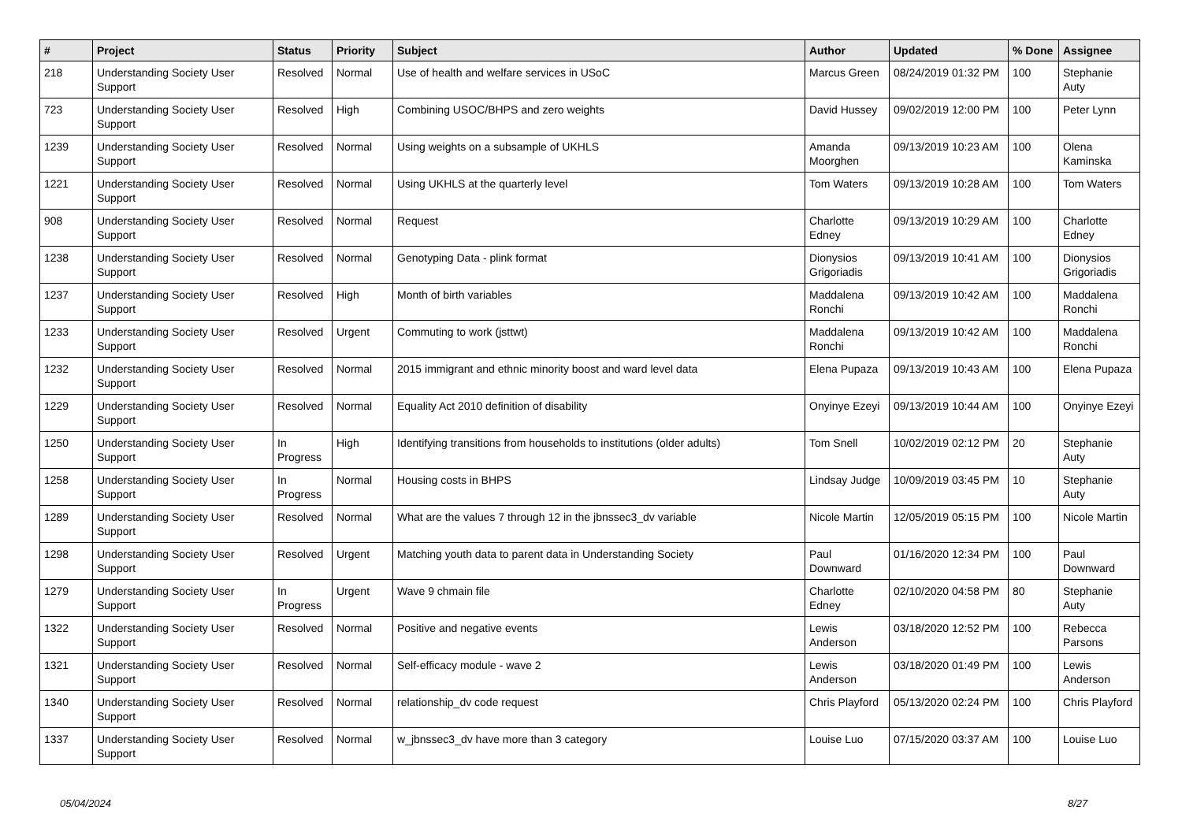| # | Project | Status | Priority | Subject | Author | Updated | % Done | Assignee |
| --- | --- | --- | --- | --- | --- | --- | --- | --- |
| 218 | Understanding Society User Support | Resolved | Normal | Use of health and welfare services in USoC | Marcus Green | 08/24/2019 01:32 PM | 100 | Stephanie Auty |
| 723 | Understanding Society User Support | Resolved | High | Combining USOC/BHPS and zero weights | David Hussey | 09/02/2019 12:00 PM | 100 | Peter Lynn |
| 1239 | Understanding Society User Support | Resolved | Normal | Using weights on a subsample of UKHLS | Amanda Moorghen | 09/13/2019 10:23 AM | 100 | Olena Kaminska |
| 1221 | Understanding Society User Support | Resolved | Normal | Using UKHLS at the quarterly level | Tom Waters | 09/13/2019 10:28 AM | 100 | Tom Waters |
| 908 | Understanding Society User Support | Resolved | Normal | Request | Charlotte Edney | 09/13/2019 10:29 AM | 100 | Charlotte Edney |
| 1238 | Understanding Society User Support | Resolved | Normal | Genotyping Data - plink format | Dionysios Grigoriadis | 09/13/2019 10:41 AM | 100 | Dionysios Grigoriadis |
| 1237 | Understanding Society User Support | Resolved | High | Month of birth variables | Maddalena Ronchi | 09/13/2019 10:42 AM | 100 | Maddalena Ronchi |
| 1233 | Understanding Society User Support | Resolved | Urgent | Commuting to work (jsttwt) | Maddalena Ronchi | 09/13/2019 10:42 AM | 100 | Maddalena Ronchi |
| 1232 | Understanding Society User Support | Resolved | Normal | 2015 immigrant and ethnic minority boost and ward level data | Elena Pupaza | 09/13/2019 10:43 AM | 100 | Elena Pupaza |
| 1229 | Understanding Society User Support | Resolved | Normal | Equality Act 2010 definition of disability | Onyinye Ezeyi | 09/13/2019 10:44 AM | 100 | Onyinye Ezeyi |
| 1250 | Understanding Society User Support | In Progress | High | Identifying transitions from households to institutions (older adults) | Tom Snell | 10/02/2019 02:12 PM | 20 | Stephanie Auty |
| 1258 | Understanding Society User Support | In Progress | Normal | Housing costs in BHPS | Lindsay Judge | 10/09/2019 03:45 PM | 10 | Stephanie Auty |
| 1289 | Understanding Society User Support | Resolved | Normal | What are the values 7 through 12 in the jbnssec3_dv variable | Nicole Martin | 12/05/2019 05:15 PM | 100 | Nicole Martin |
| 1298 | Understanding Society User Support | Resolved | Urgent | Matching youth data to parent data in Understanding Society | Paul Downward | 01/16/2020 12:34 PM | 100 | Paul Downward |
| 1279 | Understanding Society User Support | In Progress | Urgent | Wave 9 chmain file | Charlotte Edney | 02/10/2020 04:58 PM | 80 | Stephanie Auty |
| 1322 | Understanding Society User Support | Resolved | Normal | Positive and negative events | Lewis Anderson | 03/18/2020 12:52 PM | 100 | Rebecca Parsons |
| 1321 | Understanding Society User Support | Resolved | Normal | Self-efficacy module - wave 2 | Lewis Anderson | 03/18/2020 01:49 PM | 100 | Lewis Anderson |
| 1340 | Understanding Society User Support | Resolved | Normal | relationship_dv code request | Chris Playford | 05/13/2020 02:24 PM | 100 | Chris Playford |
| 1337 | Understanding Society User Support | Resolved | Normal | w_jbnssec3_dv have more than 3 category | Louise Luo | 07/15/2020 03:37 AM | 100 | Louise Luo |
05/04/2024 8/27